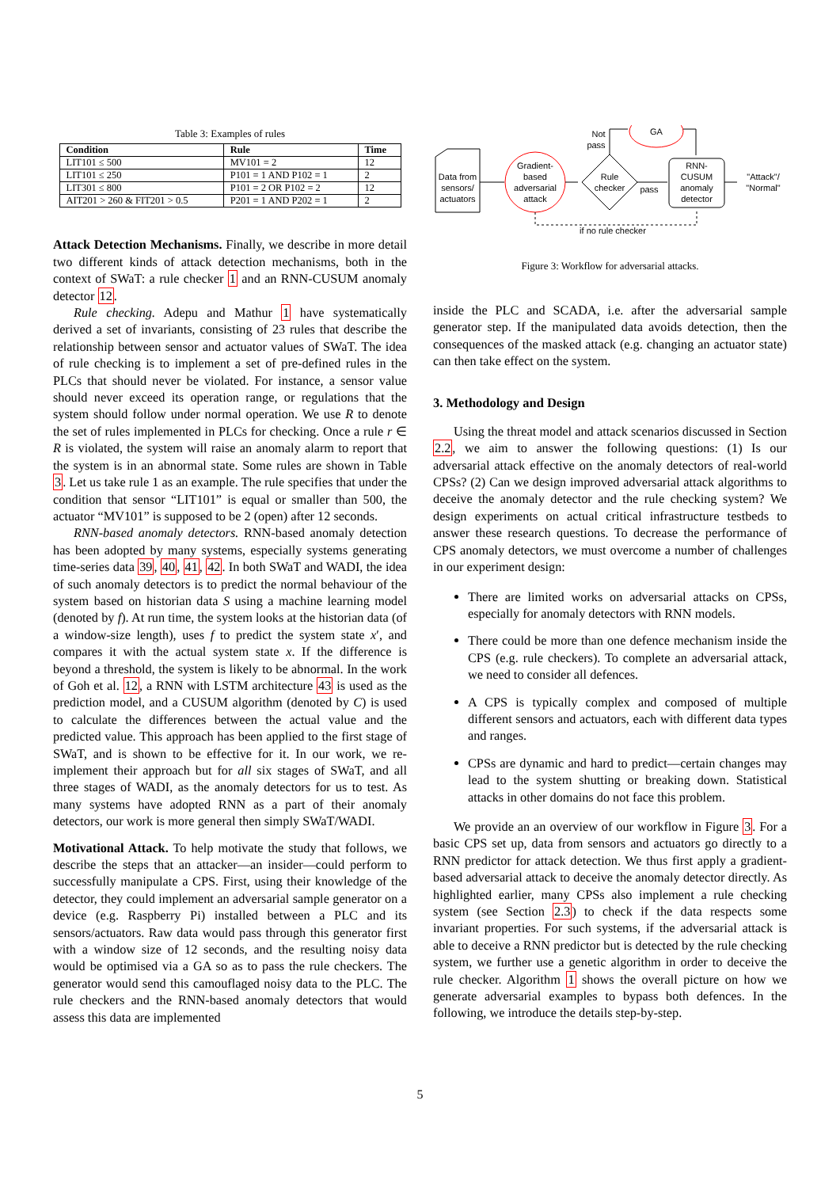Table 3: Examples of rules
| Condition | Rule | Time |
| --- | --- | --- |
| LIT101 ≤ 500 | MV101 = 2 | 12 |
| LIT101 ≤ 250 | P101 = 1 AND P102 = 1 | 2 |
| LIT301 ≤ 800 | P101 = 2 OR P102 = 2 | 12 |
| AIT201 > 260 & FIT201 > 0.5 | P201 = 1 AND P202 = 1 | 2 |
Attack Detection Mechanisms. Finally, we describe in more detail two different kinds of attack detection mechanisms, both in the context of SWaT: a rule checker 1 and an RNN-CUSUM anomaly detector 12.
Rule checking. Adepu and Mathur 1 have systematically derived a set of invariants, consisting of 23 rules that describe the relationship between sensor and actuator values of SWaT. The idea of rule checking is to implement a set of pre-defined rules in the PLCs that should never be violated. For instance, a sensor value should never exceed its operation range, or regulations that the system should follow under normal operation. We use R to denote the set of rules implemented in PLCs for checking. Once a rule r ∈ R is violated, the system will raise an anomaly alarm to report that the system is in an abnormal state. Some rules are shown in Table 3. Let us take rule 1 as an example. The rule specifies that under the condition that sensor “LIT101” is equal or smaller than 500, the actuator “MV101” is supposed to be 2 (open) after 12 seconds.
RNN-based anomaly detectors. RNN-based anomaly detection has been adopted by many systems, especially systems generating time-series data 39, 40, 41, 42. In both SWaT and WADI, the idea of such anomaly detectors is to predict the normal behaviour of the system based on historian data S using a machine learning model (denoted by f). At run time, the system looks at the historian data (of a window-size length), uses f to predict the system state x′, and compares it with the actual system state x. If the difference is beyond a threshold, the system is likely to be abnormal. In the work of Goh et al. 12, a RNN with LSTM architecture 43 is used as the prediction model, and a CUSUM algorithm (denoted by C) is used to calculate the differences between the actual value and the predicted value. This approach has been applied to the first stage of SWaT, and is shown to be effective for it. In our work, we re-implement their approach but for all six stages of SWaT, and all three stages of WADI, as the anomaly detectors for us to test. As many systems have adopted RNN as a part of their anomaly detectors, our work is more general then simply SWaT/WADI.
Motivational Attack. To help motivate the study that follows, we describe the steps that an attacker—an insider—could perform to successfully manipulate a CPS. First, using their knowledge of the detector, they could implement an adversarial sample generator on a device (e.g. Raspberry Pi) installed between a PLC and its sensors/actuators. Raw data would pass through this generator first with a window size of 12 seconds, and the resulting noisy data would be optimised via a GA so as to pass the rule checkers. The generator would send this camouflaged noisy data to the PLC. The rule checkers and the RNN-based anomaly detectors that would assess this data are implemented
Data from
sensors/
actuators
Gradient-
based
adversarial
attack
Rule
checker
Not
pass
GA
pass
RNN-
CUSUM
anomaly
detector
"Attack"/
"Normal"
if no rule checker
Figure 3: Workflow for adversarial attacks.
inside the PLC and SCADA, i.e. after the adversarial sample generator step. If the manipulated data avoids detection, then the consequences of the masked attack (e.g. changing an actuator state) can then take effect on the system.
3. Methodology and Design
Using the threat model and attack scenarios discussed in Section 2.2, we aim to answer the following questions: (1) Is our adversarial attack effective on the anomaly detectors of real-world CPSs? (2) Can we design improved adversarial attack algorithms to deceive the anomaly detector and the rule checking system? We design experiments on actual critical infrastructure testbeds to answer these research questions. To decrease the performance of CPS anomaly detectors, we must overcome a number of challenges in our experiment design:
There are limited works on adversarial attacks on CPSs, especially for anomaly detectors with RNN models.
There could be more than one defence mechanism inside the CPS (e.g. rule checkers). To complete an adversarial attack, we need to consider all defences.
A CPS is typically complex and composed of multiple different sensors and actuators, each with different data types and ranges.
CPSs are dynamic and hard to predict—certain changes may lead to the system shutting or breaking down. Statistical attacks in other domains do not face this problem.
We provide an an overview of our workflow in Figure 3. For a basic CPS set up, data from sensors and actuators go directly to a RNN predictor for attack detection. We thus first apply a gradient-based adversarial attack to deceive the anomaly detector directly. As highlighted earlier, many CPSs also implement a rule checking system (see Section 2.3) to check if the data respects some invariant properties. For such systems, if the adversarial attack is able to deceive a RNN predictor but is detected by the rule checking system, we further use a genetic algorithm in order to deceive the rule checker. Algorithm 1 shows the overall picture on how we generate adversarial examples to bypass both defences. In the following, we introduce the details step-by-step.
5